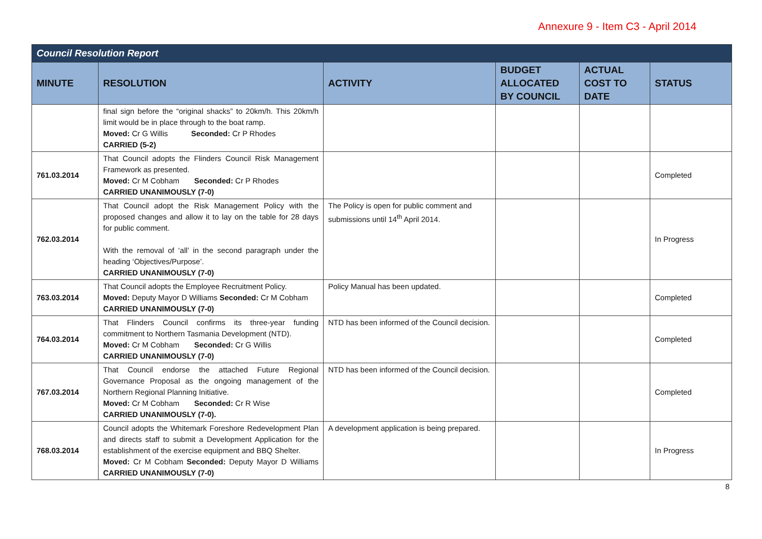Annexure 9 - Item C3 - April 2014
| Council Resolution Report | | | | | |
| --- | --- | --- | --- | --- | --- |
| MINUTE | RESOLUTION | ACTIVITY | BUDGET ALLOCATED BY COUNCIL | ACTUAL COST TO DATE | STATUS |
| | final sign before the “original shacks” to 20km/h. This 20km/h limit would be in place through to the boat ramp. Moved: Cr G Willis Seconded: Cr P Rhodes CARRIED (5-2) | | | | |
| 761.03.2014 | That Council adopts the Flinders Council Risk Management Framework as presented. Moved: Cr M Cobham Seconded: Cr P Rhodes CARRIED UNANIMOUSLY (7-0) | | | | Completed |
| 762.03.2014 | That Council adopt the Risk Management Policy with the proposed changes and allow it to lay on the table for 28 days for public comment. With the removal of ‘all’ in the second paragraph under the heading ‘Objectives/Purpose’. CARRIED UNANIMOUSLY (7-0) | The Policy is open for public comment and submissions until 14<sup>th</sup> April 2014. | | | In Progress |
| 763.03.2014 | That Council adopts the Employee Recruitment Policy. Moved: Deputy Mayor D Williams Seconded: Cr M Cobham CARRIED UNANIMOUSLY (7-0) | Policy Manual has been updated. | | | Completed |
| 764.03.2014 | That Flinders Council confirms its three-year funding commitment to Northern Tasmania Development (NTD). Moved: Cr M Cobham Seconded: Cr G Willis CARRIED UNANIMOUSLY (7-0) | NTD has been informed of the Council decision. | | | Completed |
| 767.03.2014 | That Council endorse the attached Future Regional Governance Proposal as the ongoing management of the Northern Regional Planning Initiative. Moved: Cr M Cobham Seconded: Cr R Wise CARRIED UNANIMOUSLY (7-0). | NTD has been informed of the Council decision. | | | Completed |
| 768.03.2014 | Council adopts the Whitemark Foreshore Redevelopment Plan and directs staff to submit a Development Application for the establishment of the exercise equipment and BBQ Shelter. Moved: Cr M Cobham Seconded: Deputy Mayor D Williams CARRIED UNANIMOUSLY (7-0) | A development application is being prepared. | | | In Progress |
8